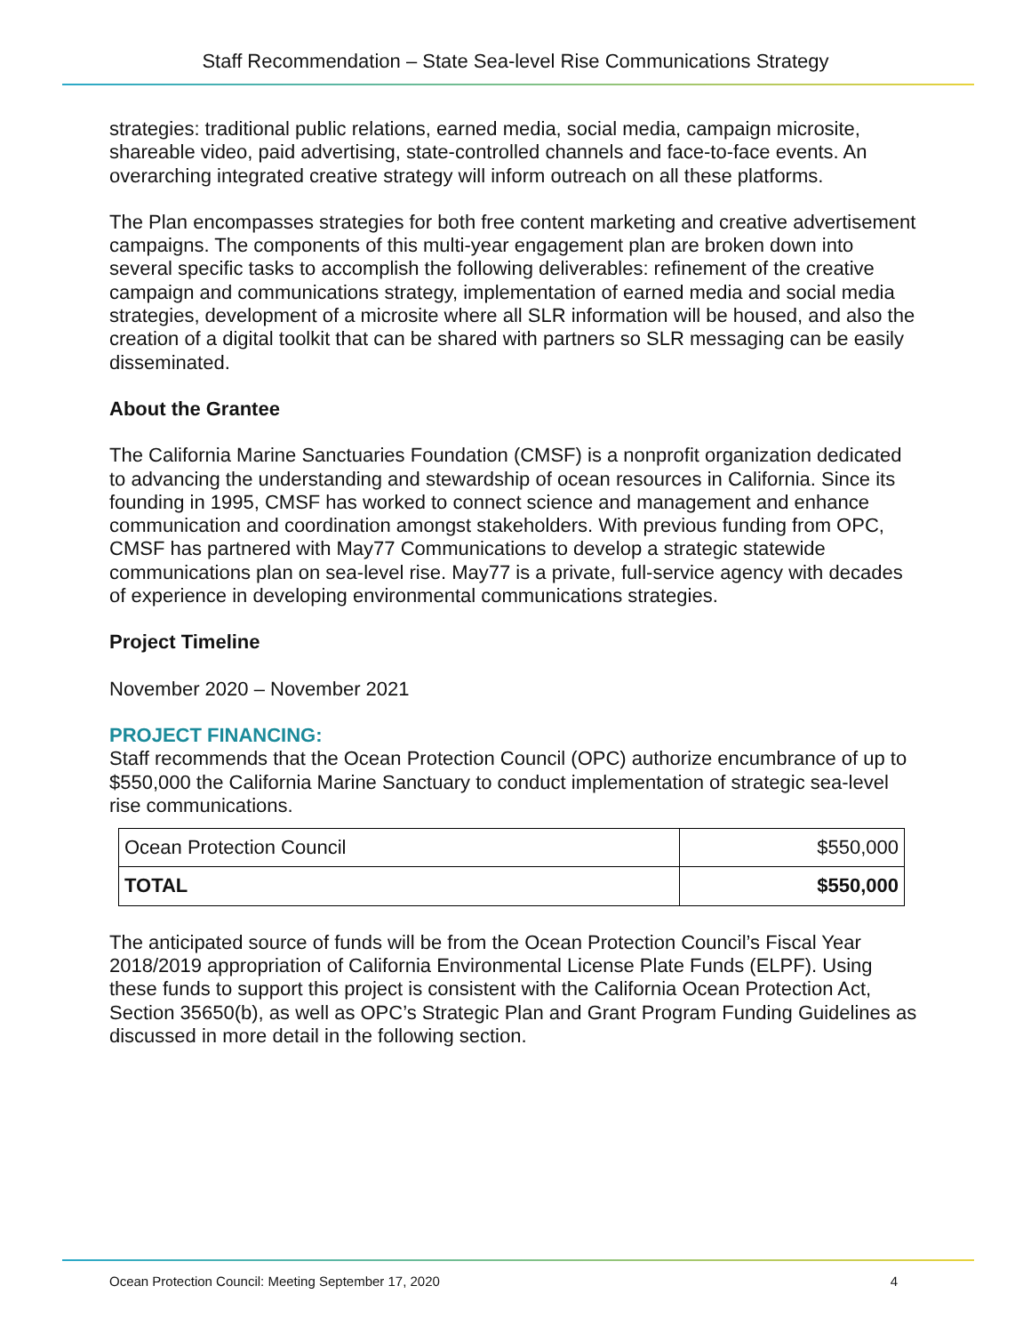Staff Recommendation – State Sea-level Rise Communications Strategy
strategies: traditional public relations, earned media, social media, campaign microsite, shareable video, paid advertising, state-controlled channels and face-to-face events. An overarching integrated creative strategy will inform outreach on all these platforms.
The Plan encompasses strategies for both free content marketing and creative advertisement campaigns. The components of this multi-year engagement plan are broken down into several specific tasks to accomplish the following deliverables: refinement of the creative campaign and communications strategy, implementation of earned media and social media strategies, development of a microsite where all SLR information will be housed, and also the creation of a digital toolkit that can be shared with partners so SLR messaging can be easily disseminated.
About the Grantee
The California Marine Sanctuaries Foundation (CMSF) is a nonprofit organization dedicated to advancing the understanding and stewardship of ocean resources in California. Since its founding in 1995, CMSF has worked to connect science and management and enhance communication and coordination amongst stakeholders. With previous funding from OPC, CMSF has partnered with May77 Communications to develop a strategic statewide communications plan on sea-level rise. May77 is a private, full-service agency with decades of experience in developing environmental communications strategies.
Project Timeline
November 2020 – November 2021
PROJECT FINANCING:
Staff recommends that the Ocean Protection Council (OPC) authorize encumbrance of up to $550,000 the California Marine Sanctuary to conduct implementation of strategic sea-level rise communications.
| Ocean Protection Council | $550,000 |
| TOTAL | $550,000 |
The anticipated source of funds will be from the Ocean Protection Council’s Fiscal Year 2018/2019 appropriation of California Environmental License Plate Funds (ELPF). Using these funds to support this project is consistent with the California Ocean Protection Act, Section 35650(b), as well as OPC’s Strategic Plan and Grant Program Funding Guidelines as discussed in more detail in the following section.
Ocean Protection Council: Meeting September 17, 2020 4